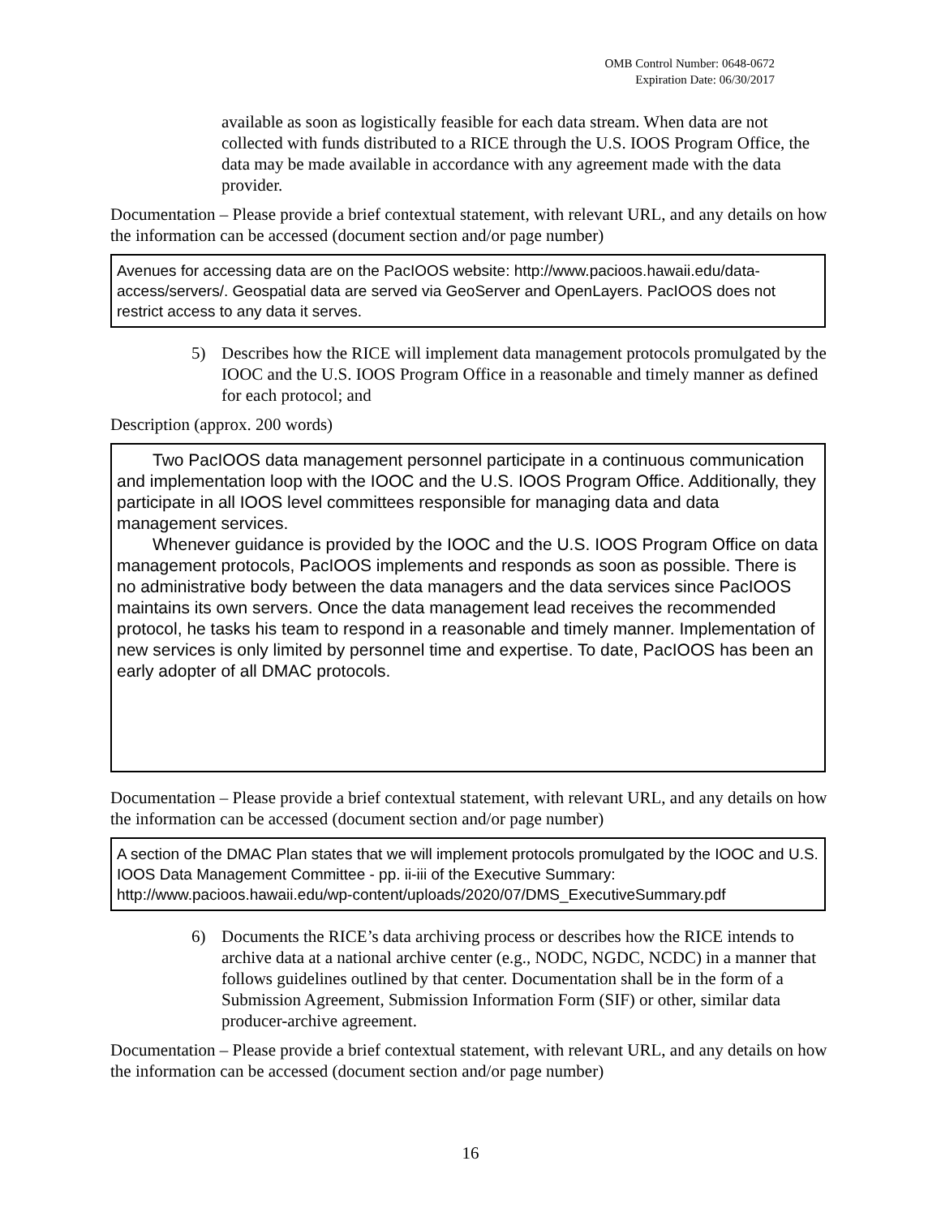OMB Control Number: 0648-0672
Expiration Date: 06/30/2017
available as soon as logistically feasible for each data stream. When data are not collected with funds distributed to a RICE through the U.S. IOOS Program Office, the data may be made available in accordance with any agreement made with the data provider.
Documentation – Please provide a brief contextual statement, with relevant URL, and any details on how the information can be accessed (document section and/or page number)
Avenues for accessing data are on the PacIOOS website: http://www.pacioos.hawaii.edu/data-access/servers/. Geospatial data are served via GeoServer and OpenLayers. PacIOOS does not restrict access to any data it serves.
5) Describes how the RICE will implement data management protocols promulgated by the IOOC and the U.S. IOOS Program Office in a reasonable and timely manner as defined for each protocol; and
Description (approx. 200 words)
Two PacIOOS data management personnel participate in a continuous communication and implementation loop with the IOOC and the U.S. IOOS Program Office. Additionally, they participate in all IOOS level committees responsible for managing data and data management services.
Whenever guidance is provided by the IOOC and the U.S. IOOS Program Office on data management protocols, PacIOOS implements and responds as soon as possible. There is no administrative body between the data managers and the data services since PacIOOS maintains its own servers. Once the data management lead receives the recommended protocol, he tasks his team to respond in a reasonable and timely manner. Implementation of new services is only limited by personnel time and expertise. To date, PacIOOS has been an early adopter of all DMAC protocols.
Documentation – Please provide a brief contextual statement, with relevant URL, and any details on how the information can be accessed (document section and/or page number)
A section of the DMAC Plan states that we will implement protocols promulgated by the IOOC and U.S. IOOS Data Management Committee - pp. ii-iii of the Executive Summary: http://www.pacioos.hawaii.edu/wp-content/uploads/2020/07/DMS_ExecutiveSummary.pdf
6) Documents the RICE’s data archiving process or describes how the RICE intends to archive data at a national archive center (e.g., NODC, NGDC, NCDC) in a manner that follows guidelines outlined by that center. Documentation shall be in the form of a Submission Agreement, Submission Information Form (SIF) or other, similar data producer-archive agreement.
Documentation – Please provide a brief contextual statement, with relevant URL, and any details on how the information can be accessed (document section and/or page number)
16